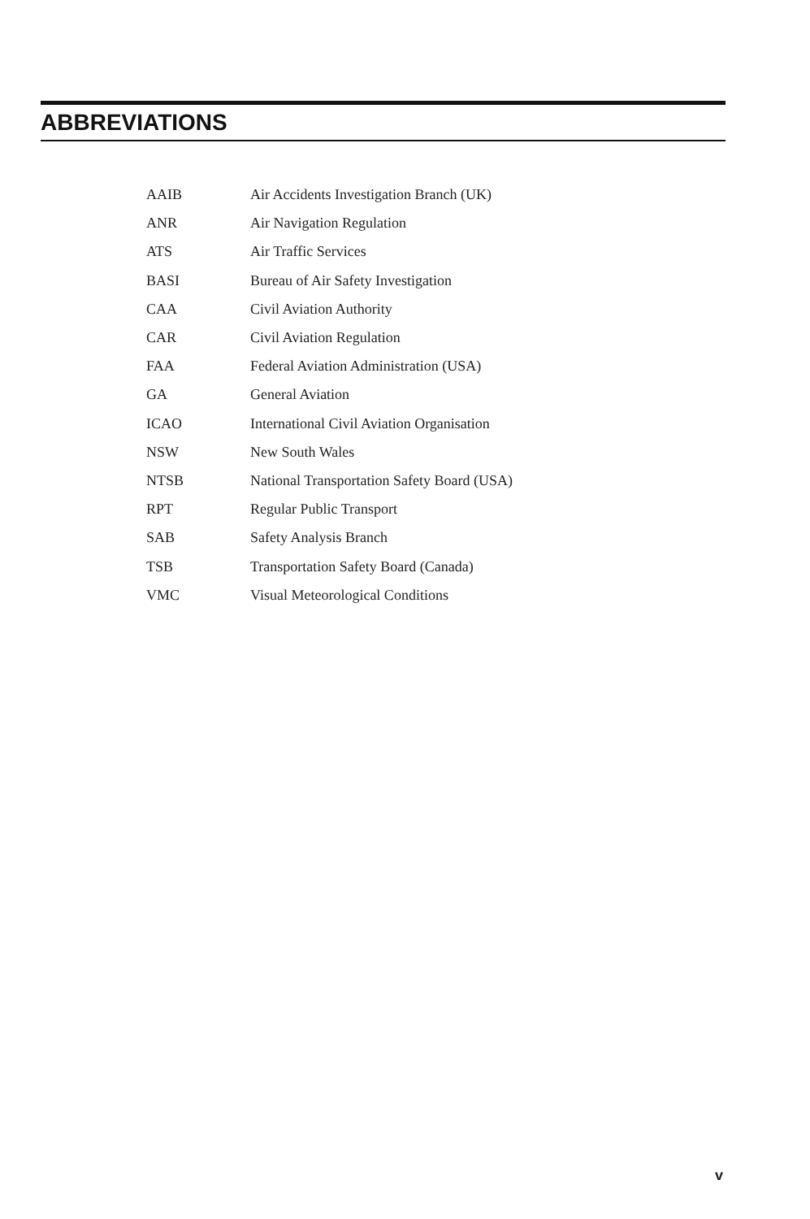ABBREVIATIONS
| AAIB | Air Accidents Investigation Branch (UK) |
| ANR | Air Navigation Regulation |
| ATS | Air Traffic Services |
| BASI | Bureau of Air Safety Investigation |
| CAA | Civil Aviation Authority |
| CAR | Civil Aviation Regulation |
| FAA | Federal Aviation Administration (USA) |
| GA | General Aviation |
| ICAO | International Civil Aviation Organisation |
| NSW | New South Wales |
| NTSB | National Transportation Safety Board (USA) |
| RPT | Regular Public Transport |
| SAB | Safety Analysis Branch |
| TSB | Transportation Safety Board (Canada) |
| VMC | Visual Meteorological Conditions |
v